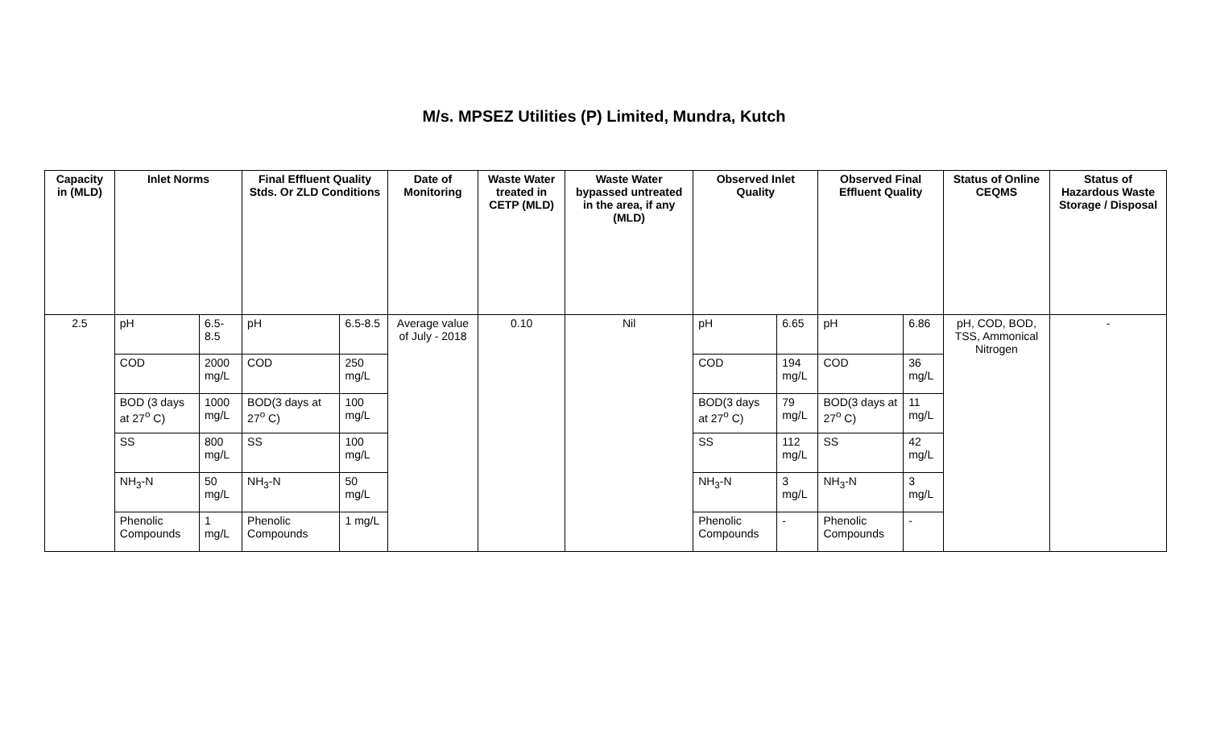M/s. MPSEZ Utilities (P) Limited, Mundra, Kutch
| Capacity in (MLD) | Inlet Norms | | Final Effluent Quality Stds. Or ZLD Conditions | | Date of Monitoring | Waste Water treated in CETP (MLD) | Waste Water bypassed untreated in the area, if any (MLD) | Observed Inlet Quality | | Observed Final Effluent Quality | | Status of Online CEQMS | Status of Hazardous Waste Storage / Disposal |
| --- | --- | --- | --- | --- | --- | --- | --- | --- | --- | --- | --- | --- | --- |
| 2.5 | pH | 6.5-8.5 | pH | 6.5-8.5 | Average value of July - 2018 | 0.10 | Nil | pH | 6.65 | pH | 6.86 | pH, COD, BOD, TSS, Ammonical Nitrogen | - |
| | COD | 2000 mg/L | COD | 250 mg/L | | | | COD | 194 mg/L | COD | 36 mg/L | | |
| | BOD (3 days at 27<sup>o</sup> C) | 1000 mg/L | BOD(3 days at 27<sup>o</sup> C) | 100 mg/L | | | | BOD(3 days at 27<sup>o</sup> C) | 79 mg/L | BOD(3 days at 27<sup>o</sup> C) | 11 mg/L | | |
| | SS | 800 mg/L | SS | 100 mg/L | | | | SS | 112 mg/L | SS | 42 mg/L | | |
| | NH<sub>3</sub>-N | 50 mg/L | NH<sub>3</sub>-N | 50 mg/L | | | | NH<sub>3</sub>-N | 3 mg/L | NH<sub>3</sub>-N | 3 mg/L | | |
| | Phenolic Compounds | 1 mg/L | Phenolic Compounds | 1 mg/L | | | | Phenolic Compounds | - | Phenolic Compounds | - | | |